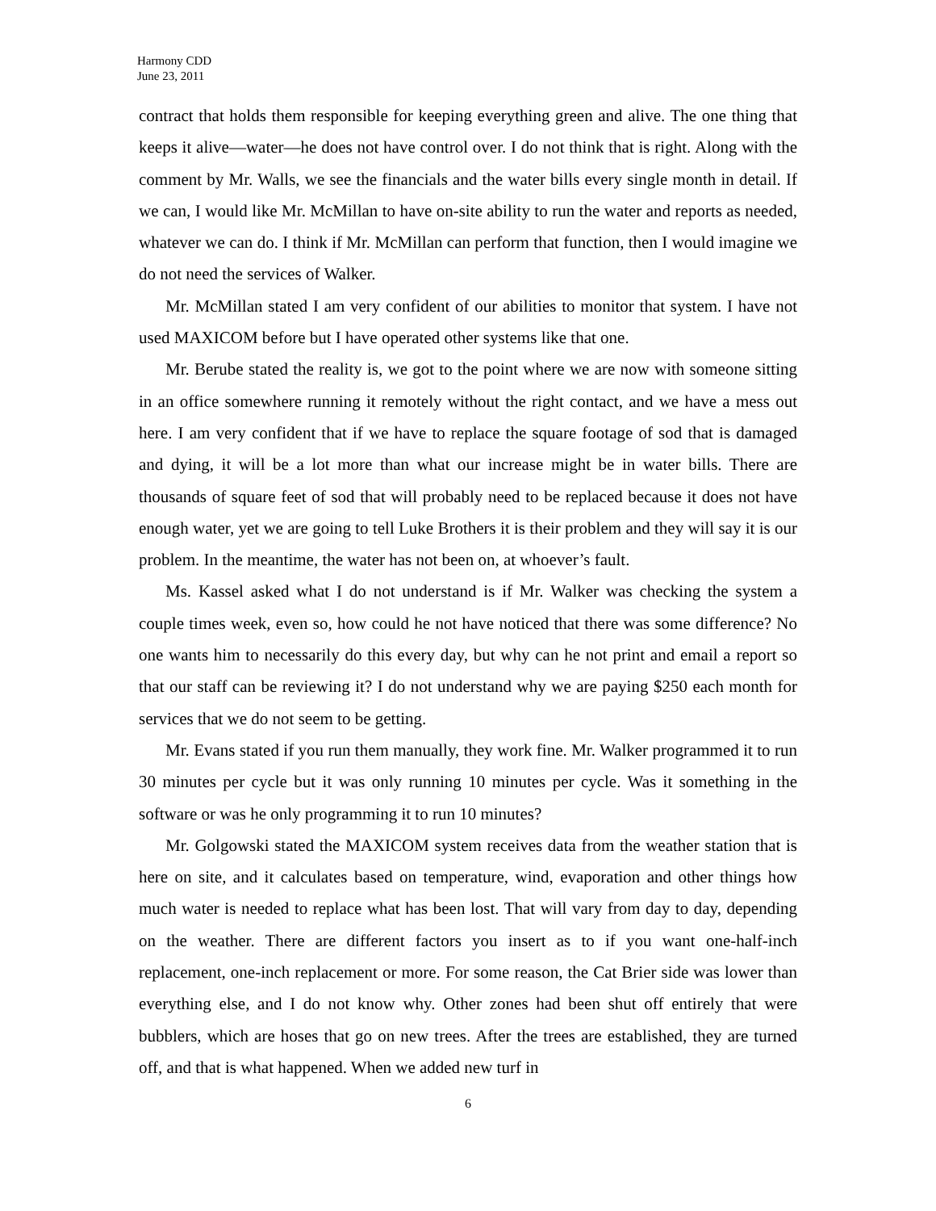Harmony CDD
June 23, 2011
contract that holds them responsible for keeping everything green and alive. The one thing that keeps it alive—water—he does not have control over. I do not think that is right. Along with the comment by Mr. Walls, we see the financials and the water bills every single month in detail. If we can, I would like Mr. McMillan to have on-site ability to run the water and reports as needed, whatever we can do. I think if Mr. McMillan can perform that function, then I would imagine we do not need the services of Walker.
Mr. McMillan stated I am very confident of our abilities to monitor that system. I have not used MAXICOM before but I have operated other systems like that one.
Mr. Berube stated the reality is, we got to the point where we are now with someone sitting in an office somewhere running it remotely without the right contact, and we have a mess out here. I am very confident that if we have to replace the square footage of sod that is damaged and dying, it will be a lot more than what our increase might be in water bills. There are thousands of square feet of sod that will probably need to be replaced because it does not have enough water, yet we are going to tell Luke Brothers it is their problem and they will say it is our problem. In the meantime, the water has not been on, at whoever’s fault.
Ms. Kassel asked what I do not understand is if Mr. Walker was checking the system a couple times week, even so, how could he not have noticed that there was some difference? No one wants him to necessarily do this every day, but why can he not print and email a report so that our staff can be reviewing it? I do not understand why we are paying $250 each month for services that we do not seem to be getting.
Mr. Evans stated if you run them manually, they work fine. Mr. Walker programmed it to run 30 minutes per cycle but it was only running 10 minutes per cycle. Was it something in the software or was he only programming it to run 10 minutes?
Mr. Golgowski stated the MAXICOM system receives data from the weather station that is here on site, and it calculates based on temperature, wind, evaporation and other things how much water is needed to replace what has been lost. That will vary from day to day, depending on the weather. There are different factors you insert as to if you want one-half-inch replacement, one-inch replacement or more. For some reason, the Cat Brier side was lower than everything else, and I do not know why. Other zones had been shut off entirely that were bubblers, which are hoses that go on new trees. After the trees are established, they are turned off, and that is what happened. When we added new turf in
6